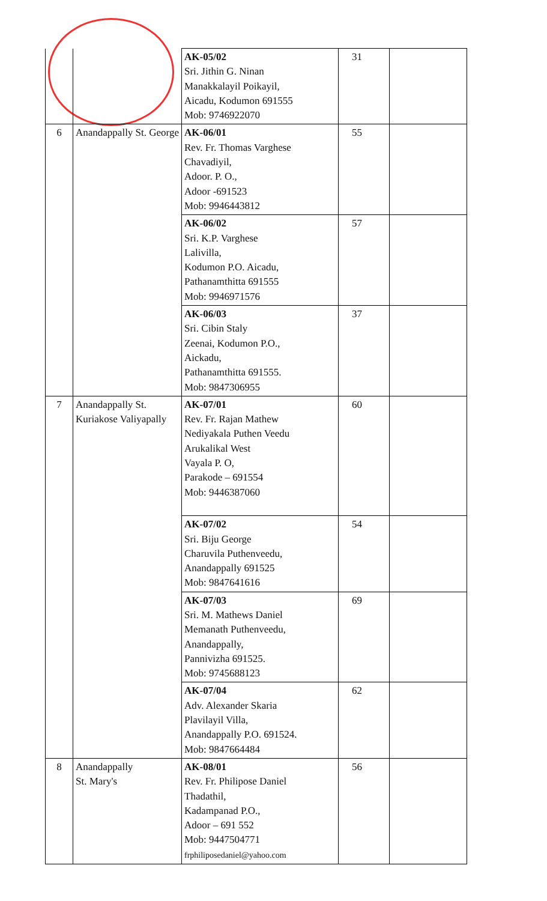| | | AK-05/02 Sri. Jithin G. Ninan Manakkalayil Poikayil, Aicadu, Kodumon 691555 Mob: 9746922070 | 31 | |
| 6 | Anandappally St. George | AK-06/01 Rev. Fr. Thomas Varghese Chavadiyil, Adoor. P. O., Adoor -691523 Mob: 9946443812 | 55 | |
| | | AK-06/02 Sri. K.P. Varghese Lalivilla, Kodumon P.O. Aicadu, Pathanamthitta 691555 Mob: 9946971576 | 57 | |
| | | AK-06/03 Sri. Cibin Staly Zeenai, Kodumon P.O., Aickadu, Pathanamthitta 691555. Mob: 9847306955 | 37 | |
| 7 | Anandappally St. Kuriakose Valiyapally | AK-07/01 Rev. Fr. Rajan Mathew Nediyakala Puthen Veedu Arukalikal West Vayala P. O, Parakode – 691554 Mob: 9446387060 | 60 | |
| | | AK-07/02 Sri. Biju George Charuvila Puthenveedu, Anandappally 691525 Mob: 9847641616 | 54 | |
| | | AK-07/03 Sri. M. Mathews Daniel Memanath Puthenveedu, Anandappally, Pannivizha 691525. Mob: 9745688123 | 69 | |
| | | AK-07/04 Adv. Alexander Skaria Plavilayil Villa, Anandappally P.O. 691524. Mob: 9847664484 | 62 | |
| 8 | Anandappally St. Mary's | AK-08/01 Rev. Fr. Philipose Daniel Thadathil, Kadampanad P.O., Adoor – 691 552 Mob: 9447504771 frphiliposedaniel@yahoo.com | 56 | |